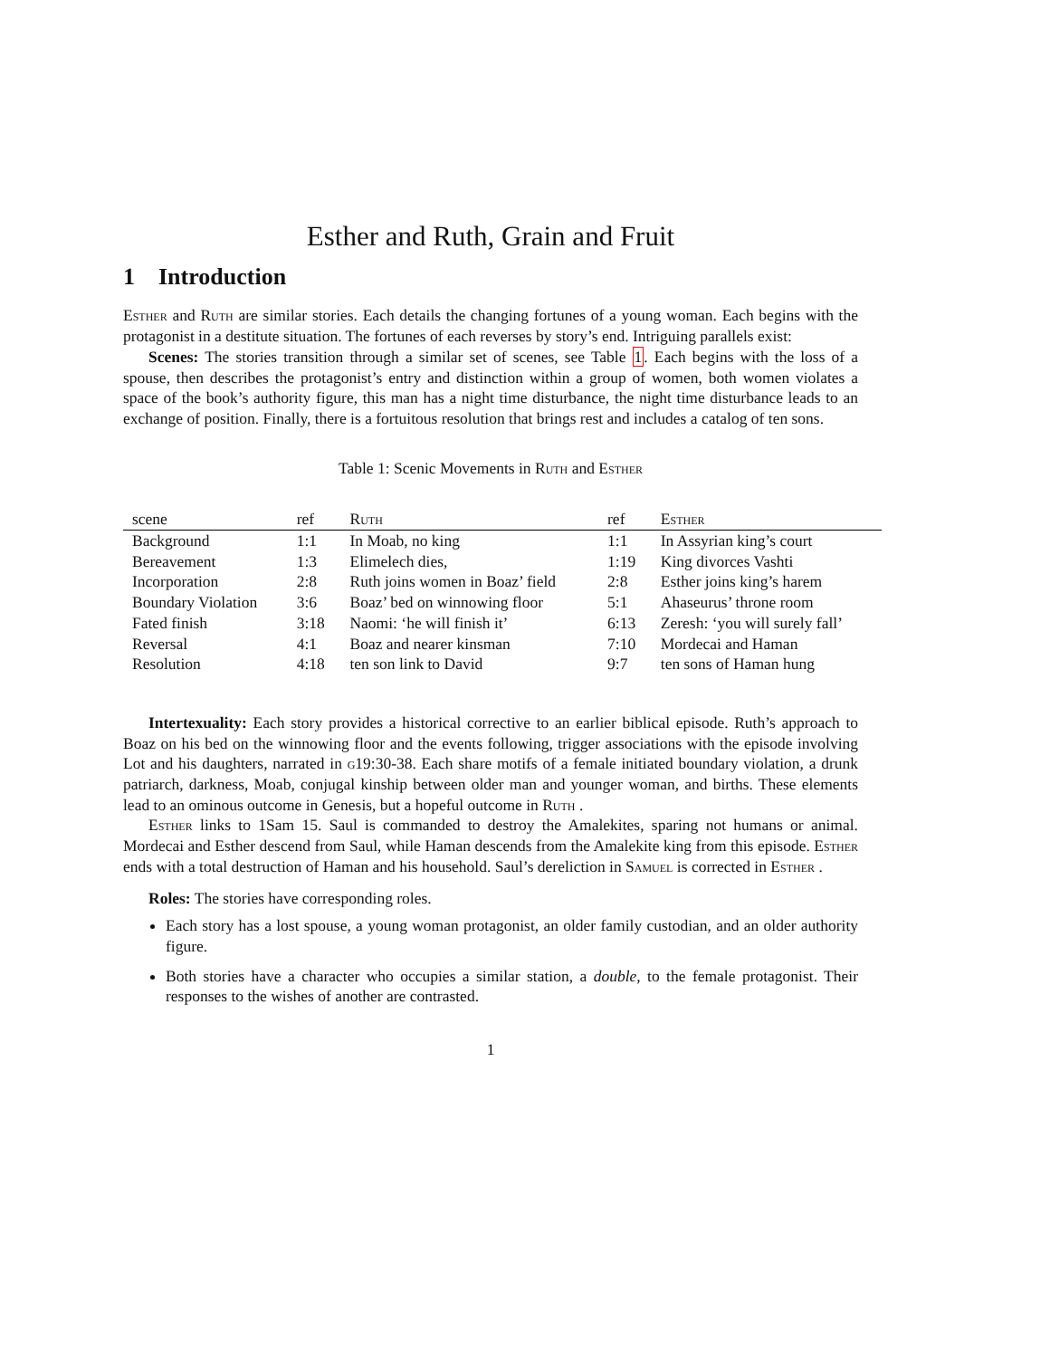Esther and Ruth, Grain and Fruit
1 Introduction
Esther and Ruth are similar stories. Each details the changing fortunes of a young woman. Each begins with the protagonist in a destitute situation. The fortunes of each reverses by story’s end. Intriguing parallels exist:
Scenes: The stories transition through a similar set of scenes, see Table 1. Each begins with the loss of a spouse, then describes the protagonist’s entry and distinction within a group of women, both women violates a space of the book’s authority figure, this man has a night time disturbance, the night time disturbance leads to an exchange of position. Finally, there is a fortuitous resolution that brings rest and includes a catalog of ten sons.
Table 1: Scenic Movements in Ruth and Esther
| scene | ref | Ruth | ref | Esther |
| --- | --- | --- | --- | --- |
| Background | 1:1 | In Moab, no king | 1:1 | In Assyrian king’s court |
| Bereavement | 1:3 | Elimelech dies, | 1:19 | King divorces Vashti |
| Incorporation | 2:8 | Ruth joins women in Boaz’ field | 2:8 | Esther joins king’s harem |
| Boundary Violation | 3:6 | Boaz’ bed on winnowing floor | 5:1 | Ahaseurus’ throne room |
| Fated finish | 3:18 | Naomi: ‘he will finish it’ | 6:13 | Zeresh: ‘you will surely fall’ |
| Reversal | 4:1 | Boaz and nearer kinsman | 7:10 | Mordecai and Haman |
| Resolution | 4:18 | ten son link to David | 9:7 | ten sons of Haman hung |
Intertexuality: Each story provides a historical corrective to an earlier biblical episode. Ruth’s approach to Boaz on his bed on the winnowing floor and the events following, trigger associations with the episode involving Lot and his daughters, narrated in g19:30-38. Each share motifs of a female initiated boundary violation, a drunk patriarch, darkness, Moab, conjugal kinship between older man and younger woman, and births. These elements lead to an ominous outcome in Genesis, but a hopeful outcome in Ruth .
Esther links to 1Sam 15. Saul is commanded to destroy the Amalekites, sparing not humans or animal. Mordecai and Esther descend from Saul, while Haman descends from the Amalekite king from this episode. Esther ends with a total destruction of Haman and his household. Saul’s dereliction in Samuel is corrected in Esther .
Roles: The stories have corresponding roles.
Each story has a lost spouse, a young woman protagonist, an older family custodian, and an older authority figure.
Both stories have a character who occupies a similar station, a double, to the female protagonist. Their responses to the wishes of another are contrasted.
1